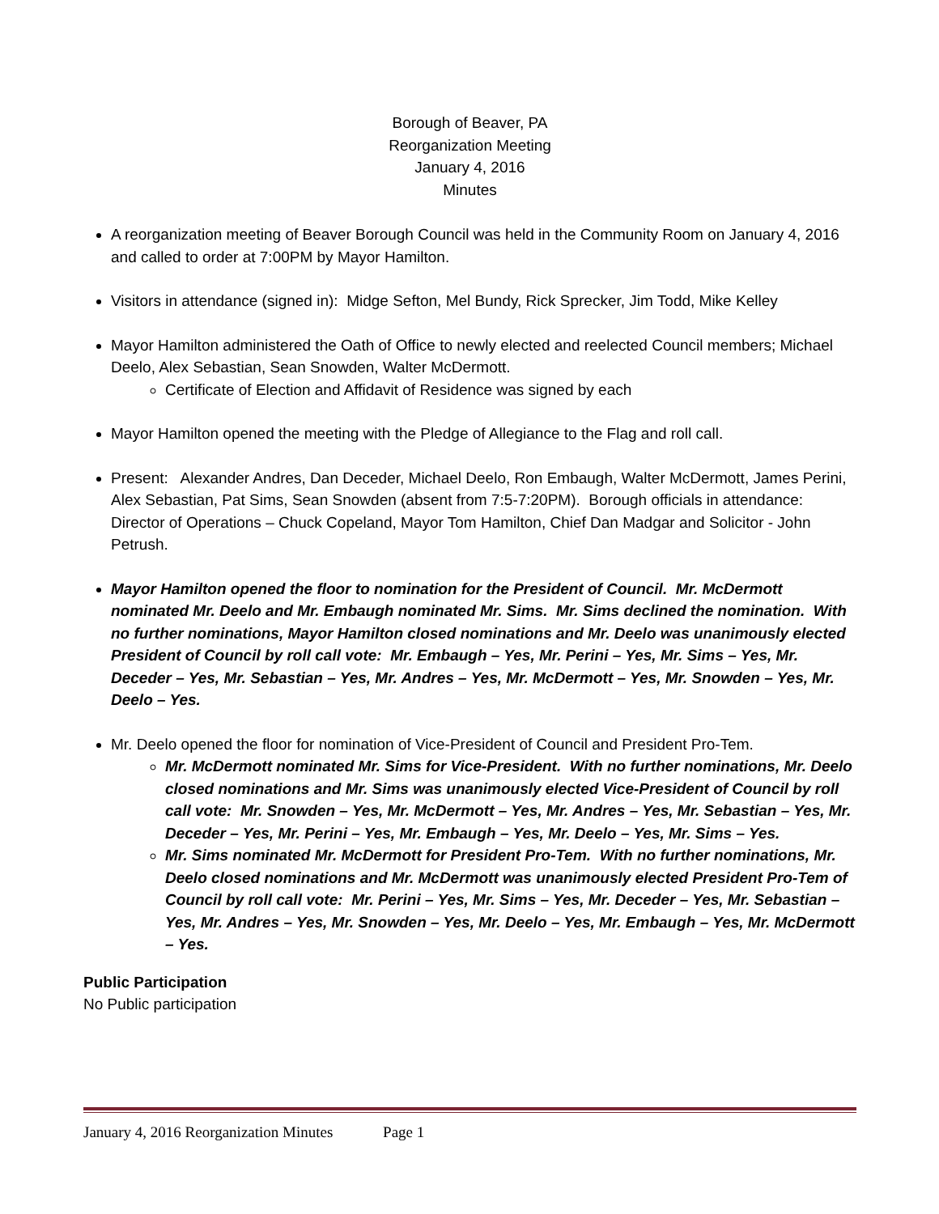Borough of Beaver, PA
Reorganization Meeting
January 4, 2016
Minutes
A reorganization meeting of Beaver Borough Council was held in the Community Room on January 4, 2016 and called to order at 7:00PM by Mayor Hamilton.
Visitors in attendance (signed in): Midge Sefton, Mel Bundy, Rick Sprecker, Jim Todd, Mike Kelley
Mayor Hamilton administered the Oath of Office to newly elected and reelected Council members; Michael Deelo, Alex Sebastian, Sean Snowden, Walter McDermott.
Certificate of Election and Affidavit of Residence was signed by each
Mayor Hamilton opened the meeting with the Pledge of Allegiance to the Flag and roll call.
Present: Alexander Andres, Dan Deceder, Michael Deelo, Ron Embaugh, Walter McDermott, James Perini, Alex Sebastian, Pat Sims, Sean Snowden (absent from 7:5-7:20PM). Borough officials in attendance: Director of Operations – Chuck Copeland, Mayor Tom Hamilton, Chief Dan Madgar and Solicitor - John Petrush.
Mayor Hamilton opened the floor to nomination for the President of Council. Mr. McDermott nominated Mr. Deelo and Mr. Embaugh nominated Mr. Sims. Mr. Sims declined the nomination. With no further nominations, Mayor Hamilton closed nominations and Mr. Deelo was unanimously elected President of Council by roll call vote: Mr. Embaugh – Yes, Mr. Perini – Yes, Mr. Sims – Yes, Mr. Deceder – Yes, Mr. Sebastian – Yes, Mr. Andres – Yes, Mr. McDermott – Yes, Mr. Snowden – Yes, Mr. Deelo – Yes.
Mr. Deelo opened the floor for nomination of Vice-President of Council and President Pro-Tem.
Mr. McDermott nominated Mr. Sims for Vice-President. With no further nominations, Mr. Deelo closed nominations and Mr. Sims was unanimously elected Vice-President of Council by roll call vote: Mr. Snowden – Yes, Mr. McDermott – Yes, Mr. Andres – Yes, Mr. Sebastian – Yes, Mr. Deceder – Yes, Mr. Perini – Yes, Mr. Embaugh – Yes, Mr. Deelo – Yes, Mr. Sims – Yes.
Mr. Sims nominated Mr. McDermott for President Pro-Tem. With no further nominations, Mr. Deelo closed nominations and Mr. McDermott was unanimously elected President Pro-Tem of Council by roll call vote: Mr. Perini – Yes, Mr. Sims – Yes, Mr. Deceder – Yes, Mr. Sebastian – Yes, Mr. Andres – Yes, Mr. Snowden – Yes, Mr. Deelo – Yes, Mr. Embaugh – Yes, Mr. McDermott – Yes.
Public Participation
No Public participation
January 4, 2016 Reorganization Minutes Page 1